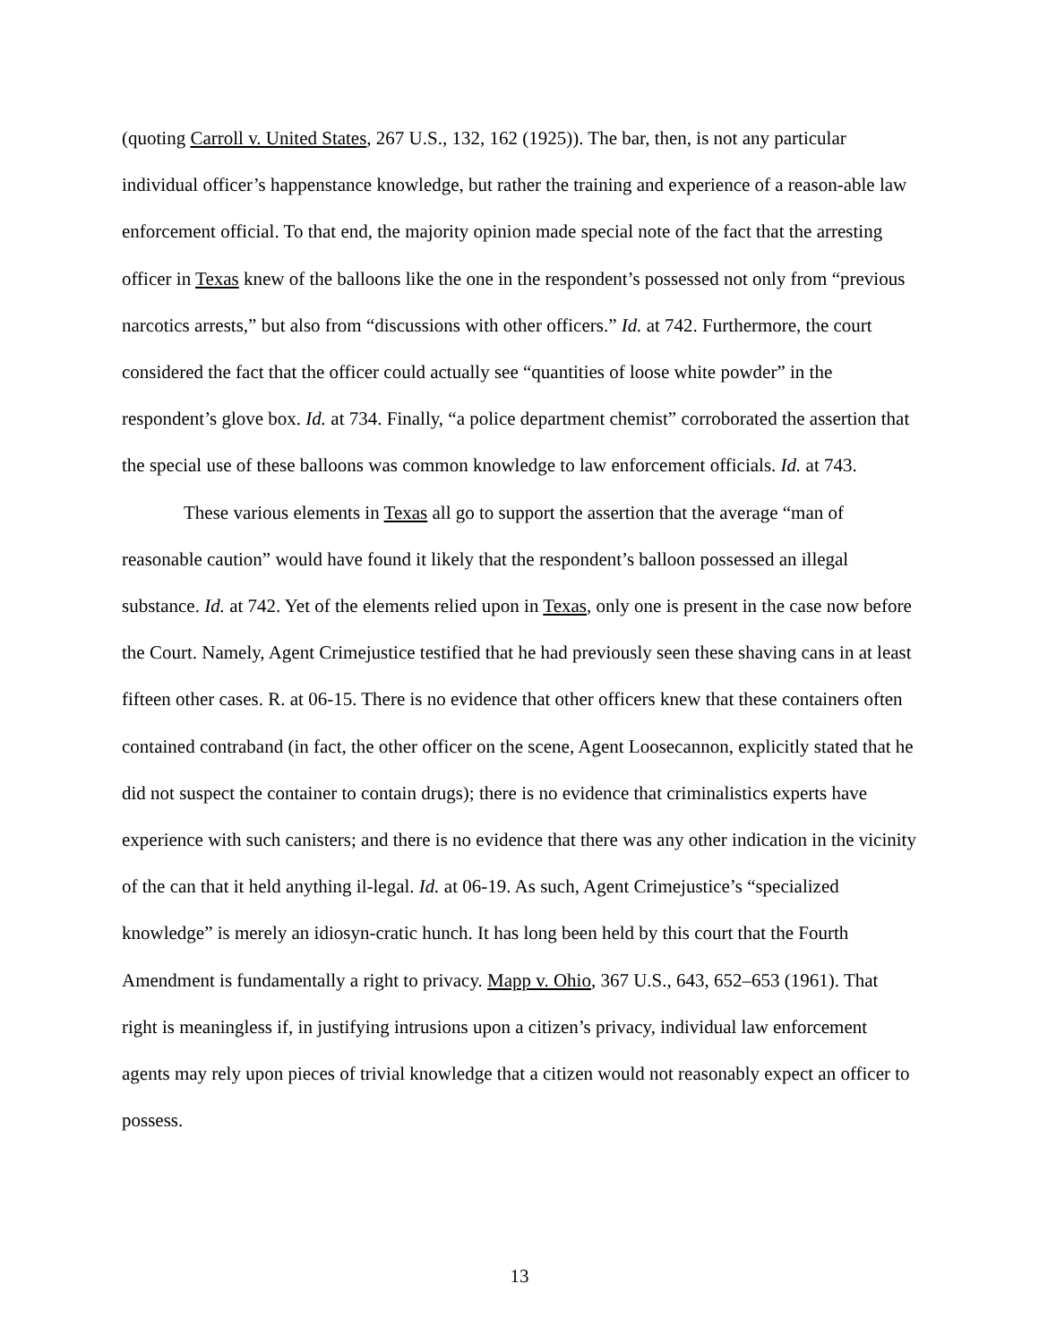(quoting Carroll v. United States, 267 U.S., 132, 162 (1925)). The bar, then, is not any particular individual officer’s happenstance knowledge, but rather the training and experience of a reason-able law enforcement official. To that end, the majority opinion made special note of the fact that the arresting officer in Texas knew of the balloons like the one in the respondent’s possessed not only from “previous narcotics arrests,” but also from “discussions with other officers.” Id. at 742. Furthermore, the court considered the fact that the officer could actually see “quantities of loose white powder” in the respondent’s glove box. Id. at 734. Finally, “a police department chemist” corroborated the assertion that the special use of these balloons was common knowledge to law enforcement officials. Id. at 743.
These various elements in Texas all go to support the assertion that the average “man of reasonable caution” would have found it likely that the respondent’s balloon possessed an illegal substance. Id. at 742. Yet of the elements relied upon in Texas, only one is present in the case now before the Court. Namely, Agent Crimejustice testified that he had previously seen these shaving cans in at least fifteen other cases. R. at 06-15. There is no evidence that other officers knew that these containers often contained contraband (in fact, the other officer on the scene, Agent Loosecannon, explicitly stated that he did not suspect the container to contain drugs); there is no evidence that criminalistics experts have experience with such canisters; and there is no evidence that there was any other indication in the vicinity of the can that it held anything il-legal. Id. at 06-19. As such, Agent Crimejustice’s “specialized knowledge” is merely an idiosyn-cratic hunch. It has long been held by this court that the Fourth Amendment is fundamentally a right to privacy. Mapp v. Ohio, 367 U.S., 643, 652–653 (1961). That right is meaningless if, in justifying intrusions upon a citizen’s privacy, individual law enforcement agents may rely upon pieces of trivial knowledge that a citizen would not reasonably expect an officer to possess.
13